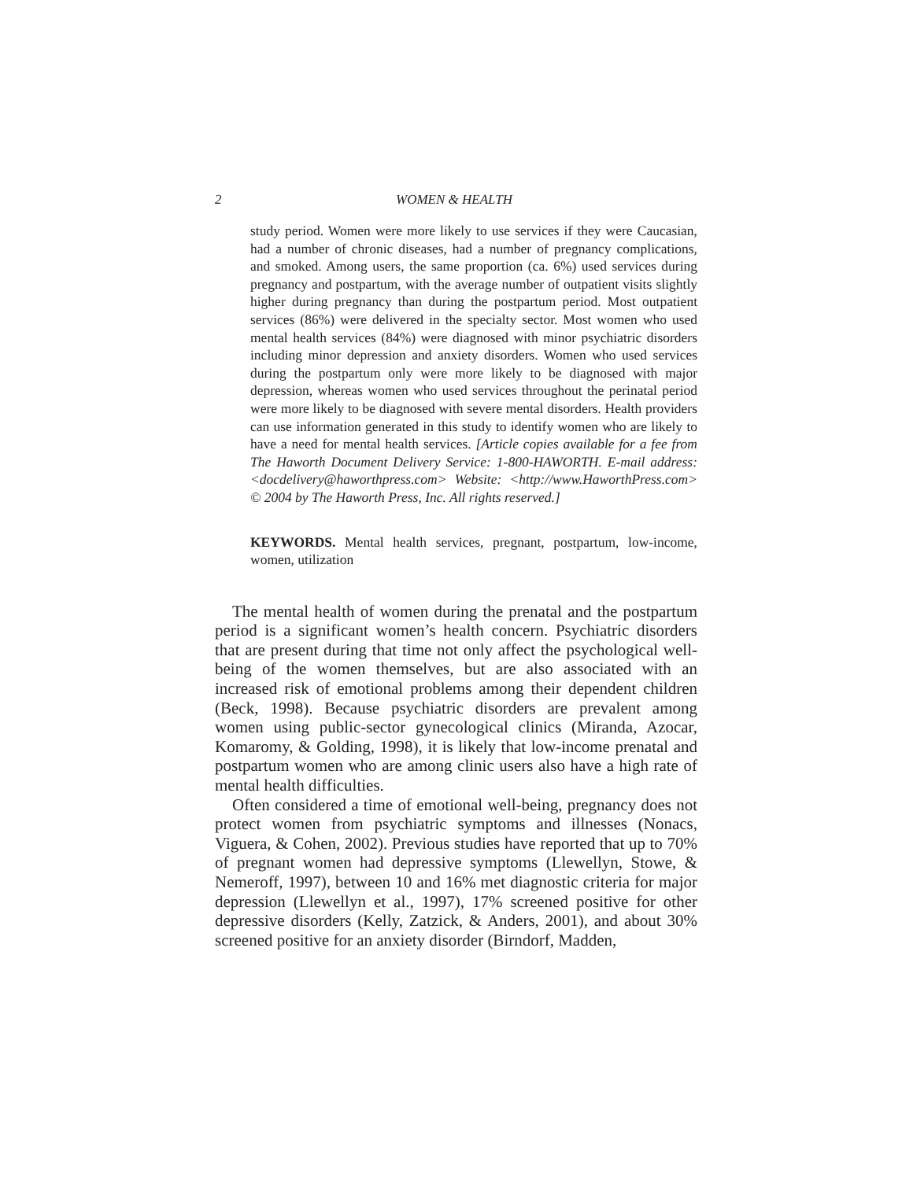2 WOMEN & HEALTH
study period. Women were more likely to use services if they were Caucasian, had a number of chronic diseases, had a number of pregnancy complications, and smoked. Among users, the same proportion (ca. 6%) used services during pregnancy and postpartum, with the average number of outpatient visits slightly higher during pregnancy than during the postpartum period. Most outpatient services (86%) were delivered in the specialty sector. Most women who used mental health services (84%) were diagnosed with minor psychiatric disorders including minor depression and anxiety disorders. Women who used services during the postpartum only were more likely to be diagnosed with major depression, whereas women who used services throughout the perinatal period were more likely to be diagnosed with severe mental disorders. Health providers can use information generated in this study to identify women who are likely to have a need for mental health services. [Article copies available for a fee from The Haworth Document Delivery Service: 1-800-HAWORTH. E-mail address: <docdelivery@haworthpress.com> Website: <http://www.HaworthPress.com> © 2004 by The Haworth Press, Inc. All rights reserved.]
KEYWORDS. Mental health services, pregnant, postpartum, low-income, women, utilization
The mental health of women during the prenatal and the postpartum period is a significant women’s health concern. Psychiatric disorders that are present during that time not only affect the psychological well-being of the women themselves, but are also associated with an increased risk of emotional problems among their dependent children (Beck, 1998). Because psychiatric disorders are prevalent among women using public-sector gynecological clinics (Miranda, Azocar, Komaromy, & Golding, 1998), it is likely that low-income prenatal and postpartum women who are among clinic users also have a high rate of mental health difficulties.
Often considered a time of emotional well-being, pregnancy does not protect women from psychiatric symptoms and illnesses (Nonacs, Viguera, & Cohen, 2002). Previous studies have reported that up to 70% of pregnant women had depressive symptoms (Llewellyn, Stowe, & Nemeroff, 1997), between 10 and 16% met diagnostic criteria for major depression (Llewellyn et al., 1997), 17% screened positive for other depressive disorders (Kelly, Zatzick, & Anders, 2001), and about 30% screened positive for an anxiety disorder (Birndorf, Madden,